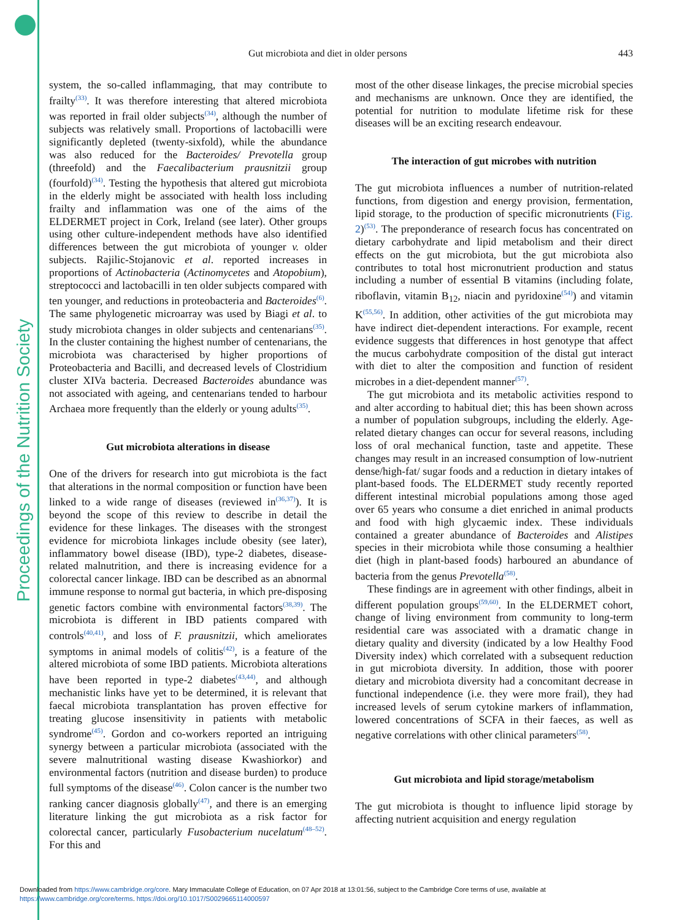Proceedings of the Nutrition Society
Gut microbiota and diet in older persons 443
system, the so-called inflammaging, that may contribute to frailty<sup>(33)</sup>. It was therefore interesting that altered microbiota was reported in frail older subjects<sup>(34)</sup>, although the number of subjects was relatively small. Proportions of lactobacilli were significantly depleted (twenty-sixfold), while the abundance was also reduced for the Bacteroides/ Prevotella group (threefold) and the Faecalibacterium prausnitzii group (fourfold)<sup>(34)</sup>. Testing the hypothesis that altered gut microbiota in the elderly might be associated with health loss including frailty and inflammation was one of the aims of the ELDERMET project in Cork, Ireland (see later). Other groups using other culture-independent methods have also identified differences between the gut microbiota of younger v. older subjects. Rajilic-Stojanovic et al. reported increases in proportions of Actinobacteria (Actinomycetes and Atopobium), streptococci and lactobacilli in ten older subjects compared with ten younger, and reductions in proteobacteria and Bacteroides<sup>(6)</sup>. The same phylogenetic microarray was used by Biagi et al. to study microbiota changes in older subjects and centenarians<sup>(35)</sup>. In the cluster containing the highest number of centenarians, the microbiota was characterised by higher proportions of Proteobacteria and Bacilli, and decreased levels of Clostridium cluster XIVa bacteria. Decreased Bacteroides abundance was not associated with ageing, and centenarians tended to harbour Archaea more frequently than the elderly or young adults<sup>(35)</sup>.
Gut microbiota alterations in disease
One of the drivers for research into gut microbiota is the fact that alterations in the normal composition or function have been linked to a wide range of diseases (reviewed in<sup>(36,37)</sup>). It is beyond the scope of this review to describe in detail the evidence for these linkages. The diseases with the strongest evidence for microbiota linkages include obesity (see later), inflammatory bowel disease (IBD), type-2 diabetes, disease-related malnutrition, and there is increasing evidence for a colorectal cancer linkage. IBD can be described as an abnormal immune response to normal gut bacteria, in which pre-disposing genetic factors combine with environmental factors<sup>(38,39)</sup>. The microbiota is different in IBD patients compared with controls<sup>(40,41)</sup>, and loss of F. prausnitzii, which ameliorates symptoms in animal models of colitis<sup>(42)</sup>, is a feature of the altered microbiota of some IBD patients. Microbiota alterations have been reported in type-2 diabetes<sup>(43,44)</sup>, and although mechanistic links have yet to be determined, it is relevant that faecal microbiota transplantation has proven effective for treating glucose insensitivity in patients with metabolic syndrome<sup>(45)</sup>. Gordon and co-workers reported an intriguing synergy between a particular microbiota (associated with the severe malnutritional wasting disease Kwashiorkor) and environmental factors (nutrition and disease burden) to produce full symptoms of the disease<sup>(46)</sup>. Colon cancer is the number two ranking cancer diagnosis globally<sup>(47)</sup>, and there is an emerging literature linking the gut microbiota as a risk factor for colorectal cancer, particularly Fusobacterium nucelatum<sup>(48–52)</sup>. For this and
most of the other disease linkages, the precise microbial species and mechanisms are unknown. Once they are identified, the potential for nutrition to modulate lifetime risk for these diseases will be an exciting research endeavour.
The interaction of gut microbes with nutrition
The gut microbiota influences a number of nutrition-related functions, from digestion and energy provision, fermentation, lipid storage, to the production of specific micronutrients (Fig. 2)<sup>(53)</sup>. The preponderance of research focus has concentrated on dietary carbohydrate and lipid metabolism and their direct effects on the gut microbiota, but the gut microbiota also contributes to total host micronutrient production and status including a number of essential B vitamins (including folate, riboflavin, vitamin B<sub>12</sub>, niacin and pyridoxine<sup>(54)</sup>) and vitamin K<sup>(55,56)</sup>. In addition, other activities of the gut microbiota may have indirect diet-dependent interactions. For example, recent evidence suggests that differences in host genotype that affect the mucus carbohydrate composition of the distal gut interact with diet to alter the composition and function of resident microbes in a diet-dependent manner<sup>(57)</sup>.
The gut microbiota and its metabolic activities respond to and alter according to habitual diet; this has been shown across a number of population subgroups, including the elderly. Age-related dietary changes can occur for several reasons, including loss of oral mechanical function, taste and appetite. These changes may result in an increased consumption of low-nutrient dense/high-fat/ sugar foods and a reduction in dietary intakes of plant-based foods. The ELDERMET study recently reported different intestinal microbial populations among those aged over 65 years who consume a diet enriched in animal products and food with high glycaemic index. These individuals contained a greater abundance of Bacteroides and Alistipes species in their microbiota while those consuming a healthier diet (high in plant-based foods) harboured an abundance of bacteria from the genus Prevotella<sup>(58)</sup>.
These findings are in agreement with other findings, albeit in different population groups<sup>(59,60)</sup>. In the ELDERMET cohort, change of living environment from community to long-term residential care was associated with a dramatic change in dietary quality and diversity (indicated by a low Healthy Food Diversity index) which correlated with a subsequent reduction in gut microbiota diversity. In addition, those with poorer dietary and microbiota diversity had a concomitant decrease in functional independence (i.e. they were more frail), they had increased levels of serum cytokine markers of inflammation, lowered concentrations of SCFA in their faeces, as well as negative correlations with other clinical parameters<sup>(58)</sup>.
Gut microbiota and lipid storage/metabolism
The gut microbiota is thought to influence lipid storage by affecting nutrient acquisition and energy regulation
Downloaded from https://www.cambridge.org/core. Mary Immaculate College of Education, on 07 Apr 2018 at 13:01:56, subject to the Cambridge Core terms of use, available at
https://www.cambridge.org/core/terms. https://doi.org/10.1017/S0029665114000597